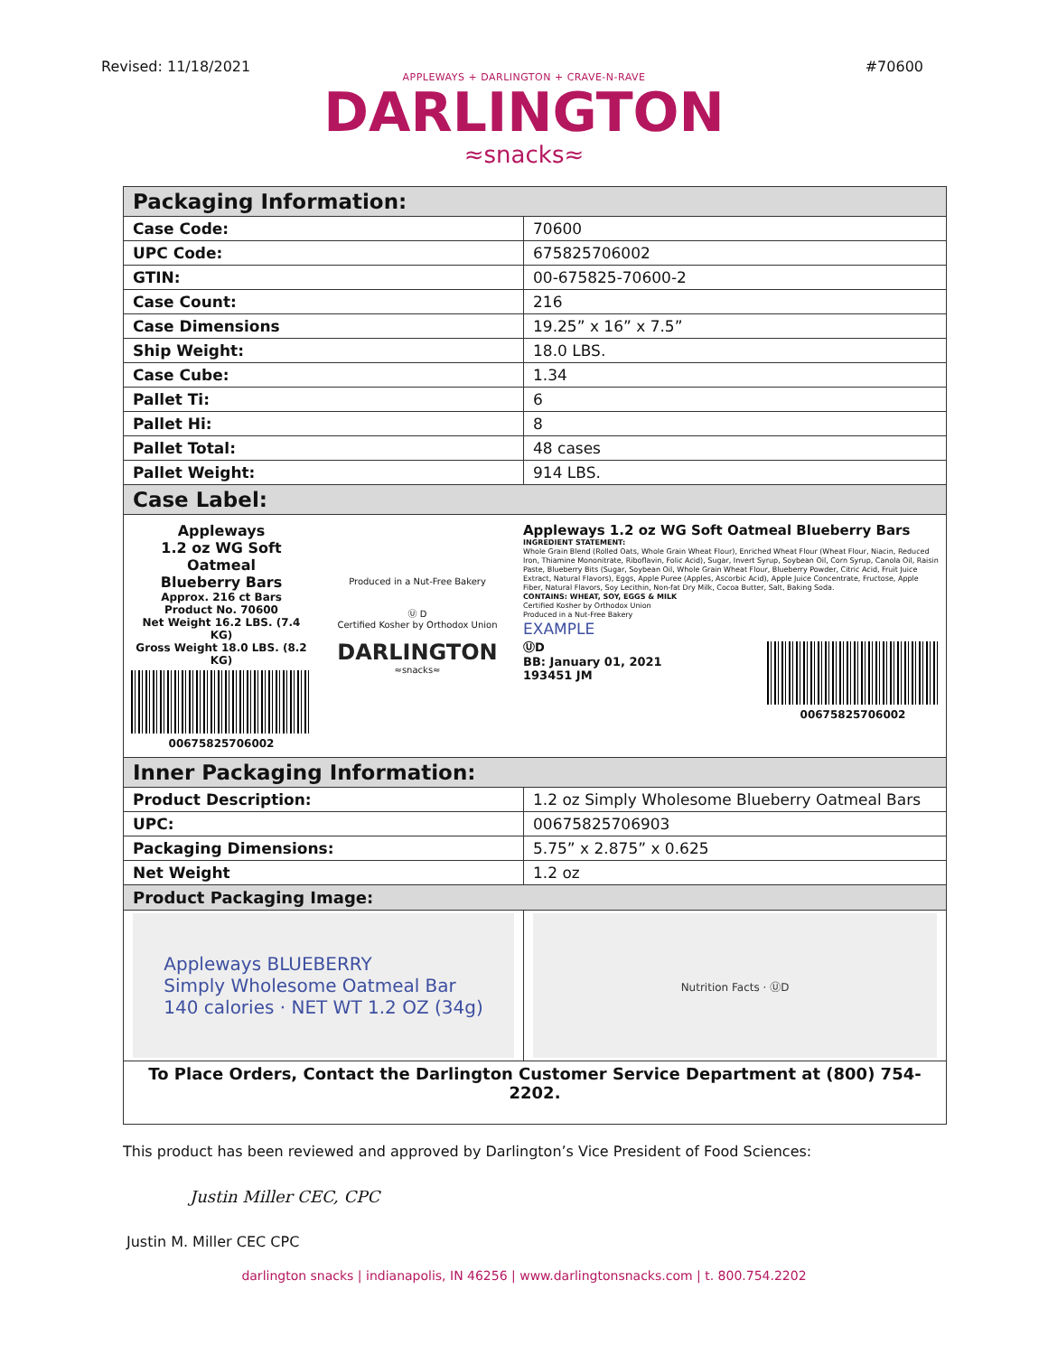Revised: 11/18/2021 #70600
APPLEWAYS + DARLINGTON + CRAVE-N-RAVE
DARLINGTON
≈snacks≈
| Packaging Information: | |
| --- | --- |
| Case Code: | 70600 |
| UPC Code: | 675825706002 |
| GTIN: | 00-675825-70600-2 |
| Case Count: | 216 |
| Case Dimensions | 19.25” x 16” x 7.5” |
| Ship Weight: | 18.0 LBS. |
| Case Cube: | 1.34 |
| Pallet Ti: | 6 |
| Pallet Hi: | 8 |
| Pallet Total: | 48 cases |
| Pallet Weight: | 914 LBS. |
| Case Label: | |
| Appleways 1.2 oz WG Soft Oatmeal Blueberry Bars Approx. 216 ct Bars Product No. 70600 Net Weight 16.2 LBS. (7.4 KG) Gross Weight 18.0 LBS. (8.2 KG) 00675825706002 Produced in a Nut-Free Bakery Ⓤ D Certified Kosher by Orthodox Union DARLINGTON ≈snacks≈ Appleways 1.2 oz WG Soft Oatmeal Blueberry Bars INGREDIENT STATEMENT: Whole Grain Blend (Rolled Oats, Whole Grain Wheat Flour), Enriched Wheat Flour (Wheat Flour, Niacin, Reduced Iron, Thiamine Mononitrate, Riboflavin, Folic Acid), Sugar, Invert Syrup, Soybean Oil, Corn Syrup, Canola Oil, Raisin Paste, Blueberry Bits (Sugar, Soybean Oil, Whole Grain Wheat Flour, Blueberry Powder, Citric Acid, Fruit Juice Extract, Natural Flavors), Eggs, Apple Puree (Apples, Ascorbic Acid), Apple Juice Concentrate, Fructose, Apple Fiber, Natural Flavors, Soy Lecithin, Non-fat Dry Milk, Cocoa Butter, Salt, Baking Soda. CONTAINS: WHEAT, SOY, EGGS & MILK Certified Kosher by Orthodox Union Produced in a Nut-Free Bakery EXAMPLE ⓊD BB: January 01, 2021 193451 JM 00675825706002 | |
| Inner Packaging Information: | |
| Product Description: | 1.2 oz Simply Wholesome Blueberry Oatmeal Bars |
| UPC: | 00675825706903 |
| Packaging Dimensions: | 5.75” x 2.875” x 0.625 |
| Net Weight | 1.2 oz |
| Product Packaging Image: | |
| Appleways BLUEBERRY Simply Wholesome Oatmeal Bar 140 calories · NET WT 1.2 OZ (34g) | Nutrition Facts · ⓊD |
| To Place Orders, Contact the Darlington Customer Service Department at (800) 754-2202. | |
This product has been reviewed and approved by Darlington’s Vice President of Food Sciences:
Justin Miller CEC, CPC
Justin M. Miller CEC CPC
darlington snacks | indianapolis, IN 46256 | www.darlingtonsnacks.com | t. 800.754.2202